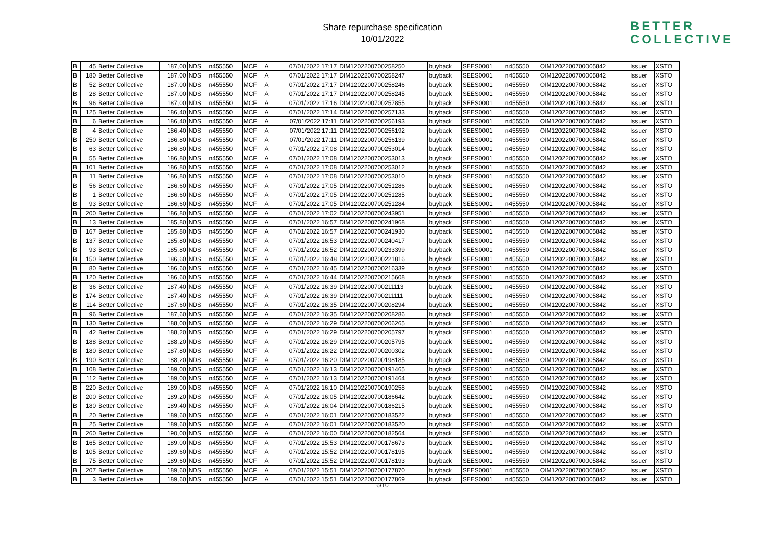Share repurchase specification
10/01/2022
BETTER
COLLECTIVE
| B | 45 | Better Collective | 187,00 | NDS | n455550 | MCF | A | 07/01/2022 17:17 | DIM1202200700258250 | buyback | SEES0001 | n455550 | OIM1202200700005842 | Issuer | XSTO |
| B | 180 | Better Collective | 187,00 | NDS | n455550 | MCF | A | 07/01/2022 17:17 | DIM1202200700258247 | buyback | SEES0001 | n455550 | OIM1202200700005842 | Issuer | XSTO |
| B | 52 | Better Collective | 187,00 | NDS | n455550 | MCF | A | 07/01/2022 17:17 | DIM1202200700258246 | buyback | SEES0001 | n455550 | OIM1202200700005842 | Issuer | XSTO |
| B | 28 | Better Collective | 187,00 | NDS | n455550 | MCF | A | 07/01/2022 17:17 | DIM1202200700258245 | buyback | SEES0001 | n455550 | OIM1202200700005842 | Issuer | XSTO |
| B | 96 | Better Collective | 187,00 | NDS | n455550 | MCF | A | 07/01/2022 17:16 | DIM1202200700257855 | buyback | SEES0001 | n455550 | OIM1202200700005842 | Issuer | XSTO |
| B | 125 | Better Collective | 186,40 | NDS | n455550 | MCF | A | 07/01/2022 17:14 | DIM1202200700257133 | buyback | SEES0001 | n455550 | OIM1202200700005842 | Issuer | XSTO |
| B | 6 | Better Collective | 186,40 | NDS | n455550 | MCF | A | 07/01/2022 17:11 | DIM1202200700256193 | buyback | SEES0001 | n455550 | OIM1202200700005842 | Issuer | XSTO |
| B | 4 | Better Collective | 186,40 | NDS | n455550 | MCF | A | 07/01/2022 17:11 | DIM1202200700256192 | buyback | SEES0001 | n455550 | OIM1202200700005842 | Issuer | XSTO |
| B | 250 | Better Collective | 186,80 | NDS | n455550 | MCF | A | 07/01/2022 17:11 | DIM1202200700256139 | buyback | SEES0001 | n455550 | OIM1202200700005842 | Issuer | XSTO |
| B | 63 | Better Collective | 186,80 | NDS | n455550 | MCF | A | 07/01/2022 17:08 | DIM1202200700253014 | buyback | SEES0001 | n455550 | OIM1202200700005842 | Issuer | XSTO |
| B | 55 | Better Collective | 186,80 | NDS | n455550 | MCF | A | 07/01/2022 17:08 | DIM1202200700253013 | buyback | SEES0001 | n455550 | OIM1202200700005842 | Issuer | XSTO |
| B | 101 | Better Collective | 186,80 | NDS | n455550 | MCF | A | 07/01/2022 17:08 | DIM1202200700253012 | buyback | SEES0001 | n455550 | OIM1202200700005842 | Issuer | XSTO |
| B | 11 | Better Collective | 186,80 | NDS | n455550 | MCF | A | 07/01/2022 17:08 | DIM1202200700253010 | buyback | SEES0001 | n455550 | OIM1202200700005842 | Issuer | XSTO |
| B | 56 | Better Collective | 186,60 | NDS | n455550 | MCF | A | 07/01/2022 17:05 | DIM1202200700251286 | buyback | SEES0001 | n455550 | OIM1202200700005842 | Issuer | XSTO |
| B | 1 | Better Collective | 186,60 | NDS | n455550 | MCF | A | 07/01/2022 17:05 | DIM1202200700251285 | buyback | SEES0001 | n455550 | OIM1202200700005842 | Issuer | XSTO |
| B | 93 | Better Collective | 186,60 | NDS | n455550 | MCF | A | 07/01/2022 17:05 | DIM1202200700251284 | buyback | SEES0001 | n455550 | OIM1202200700005842 | Issuer | XSTO |
| B | 200 | Better Collective | 186,80 | NDS | n455550 | MCF | A | 07/01/2022 17:02 | DIM1202200700243951 | buyback | SEES0001 | n455550 | OIM1202200700005842 | Issuer | XSTO |
| B | 13 | Better Collective | 185,80 | NDS | n455550 | MCF | A | 07/01/2022 16:57 | DIM1202200700241968 | buyback | SEES0001 | n455550 | OIM1202200700005842 | Issuer | XSTO |
| B | 167 | Better Collective | 185,80 | NDS | n455550 | MCF | A | 07/01/2022 16:57 | DIM1202200700241930 | buyback | SEES0001 | n455550 | OIM1202200700005842 | Issuer | XSTO |
| B | 137 | Better Collective | 185,80 | NDS | n455550 | MCF | A | 07/01/2022 16:53 | DIM1202200700240417 | buyback | SEES0001 | n455550 | OIM1202200700005842 | Issuer | XSTO |
| B | 93 | Better Collective | 185,80 | NDS | n455550 | MCF | A | 07/01/2022 16:52 | DIM1202200700233399 | buyback | SEES0001 | n455550 | OIM1202200700005842 | Issuer | XSTO |
| B | 150 | Better Collective | 186,60 | NDS | n455550 | MCF | A | 07/01/2022 16:48 | DIM1202200700221816 | buyback | SEES0001 | n455550 | OIM1202200700005842 | Issuer | XSTO |
| B | 80 | Better Collective | 186,60 | NDS | n455550 | MCF | A | 07/01/2022 16:45 | DIM1202200700216339 | buyback | SEES0001 | n455550 | OIM1202200700005842 | Issuer | XSTO |
| B | 120 | Better Collective | 186,60 | NDS | n455550 | MCF | A | 07/01/2022 16:44 | DIM1202200700215608 | buyback | SEES0001 | n455550 | OIM1202200700005842 | Issuer | XSTO |
| B | 36 | Better Collective | 187,40 | NDS | n455550 | MCF | A | 07/01/2022 16:39 | DIM1202200700211113 | buyback | SEES0001 | n455550 | OIM1202200700005842 | Issuer | XSTO |
| B | 174 | Better Collective | 187,40 | NDS | n455550 | MCF | A | 07/01/2022 16:39 | DIM1202200700211111 | buyback | SEES0001 | n455550 | OIM1202200700005842 | Issuer | XSTO |
| B | 114 | Better Collective | 187,60 | NDS | n455550 | MCF | A | 07/01/2022 16:35 | DIM1202200700208294 | buyback | SEES0001 | n455550 | OIM1202200700005842 | Issuer | XSTO |
| B | 96 | Better Collective | 187,60 | NDS | n455550 | MCF | A | 07/01/2022 16:35 | DIM1202200700208286 | buyback | SEES0001 | n455550 | OIM1202200700005842 | Issuer | XSTO |
| B | 130 | Better Collective | 188,00 | NDS | n455550 | MCF | A | 07/01/2022 16:29 | DIM1202200700206265 | buyback | SEES0001 | n455550 | OIM1202200700005842 | Issuer | XSTO |
| B | 42 | Better Collective | 188,20 | NDS | n455550 | MCF | A | 07/01/2022 16:29 | DIM1202200700205797 | buyback | SEES0001 | n455550 | OIM1202200700005842 | Issuer | XSTO |
| B | 188 | Better Collective | 188,20 | NDS | n455550 | MCF | A | 07/01/2022 16:29 | DIM1202200700205795 | buyback | SEES0001 | n455550 | OIM1202200700005842 | Issuer | XSTO |
| B | 180 | Better Collective | 187,80 | NDS | n455550 | MCF | A | 07/01/2022 16:22 | DIM1202200700200302 | buyback | SEES0001 | n455550 | OIM1202200700005842 | Issuer | XSTO |
| B | 190 | Better Collective | 188,20 | NDS | n455550 | MCF | A | 07/01/2022 16:20 | DIM1202200700198185 | buyback | SEES0001 | n455550 | OIM1202200700005842 | Issuer | XSTO |
| B | 108 | Better Collective | 189,00 | NDS | n455550 | MCF | A | 07/01/2022 16:13 | DIM1202200700191465 | buyback | SEES0001 | n455550 | OIM1202200700005842 | Issuer | XSTO |
| B | 112 | Better Collective | 189,00 | NDS | n455550 | MCF | A | 07/01/2022 16:13 | DIM1202200700191464 | buyback | SEES0001 | n455550 | OIM1202200700005842 | Issuer | XSTO |
| B | 220 | Better Collective | 189,00 | NDS | n455550 | MCF | A | 07/01/2022 16:10 | DIM1202200700190258 | buyback | SEES0001 | n455550 | OIM1202200700005842 | Issuer | XSTO |
| B | 200 | Better Collective | 189,20 | NDS | n455550 | MCF | A | 07/01/2022 16:05 | DIM1202200700186642 | buyback | SEES0001 | n455550 | OIM1202200700005842 | Issuer | XSTO |
| B | 180 | Better Collective | 189,40 | NDS | n455550 | MCF | A | 07/01/2022 16:04 | DIM1202200700186215 | buyback | SEES0001 | n455550 | OIM1202200700005842 | Issuer | XSTO |
| B | 20 | Better Collective | 189,60 | NDS | n455550 | MCF | A | 07/01/2022 16:01 | DIM1202200700183522 | buyback | SEES0001 | n455550 | OIM1202200700005842 | Issuer | XSTO |
| B | 25 | Better Collective | 189,60 | NDS | n455550 | MCF | A | 07/01/2022 16:01 | DIM1202200700183520 | buyback | SEES0001 | n455550 | OIM1202200700005842 | Issuer | XSTO |
| B | 260 | Better Collective | 190,00 | NDS | n455550 | MCF | A | 07/01/2022 16:00 | DIM1202200700182564 | buyback | SEES0001 | n455550 | OIM1202200700005842 | Issuer | XSTO |
| B | 165 | Better Collective | 189,00 | NDS | n455550 | MCF | A | 07/01/2022 15:53 | DIM1202200700178673 | buyback | SEES0001 | n455550 | OIM1202200700005842 | Issuer | XSTO |
| B | 105 | Better Collective | 189,60 | NDS | n455550 | MCF | A | 07/01/2022 15:52 | DIM1202200700178195 | buyback | SEES0001 | n455550 | OIM1202200700005842 | Issuer | XSTO |
| B | 75 | Better Collective | 189,60 | NDS | n455550 | MCF | A | 07/01/2022 15:52 | DIM1202200700178193 | buyback | SEES0001 | n455550 | OIM1202200700005842 | Issuer | XSTO |
| B | 207 | Better Collective | 189,60 | NDS | n455550 | MCF | A | 07/01/2022 15:51 | DIM1202200700177870 | buyback | SEES0001 | n455550 | OIM1202200700005842 | Issuer | XSTO |
| B | 3 | Better Collective | 189,60 | NDS | n455550 | MCF | A | 07/01/2022 15:51 | DIM1202200700177869 | buyback | SEES0001 | n455550 | OIM1202200700005842 | Issuer | XSTO |
6/10